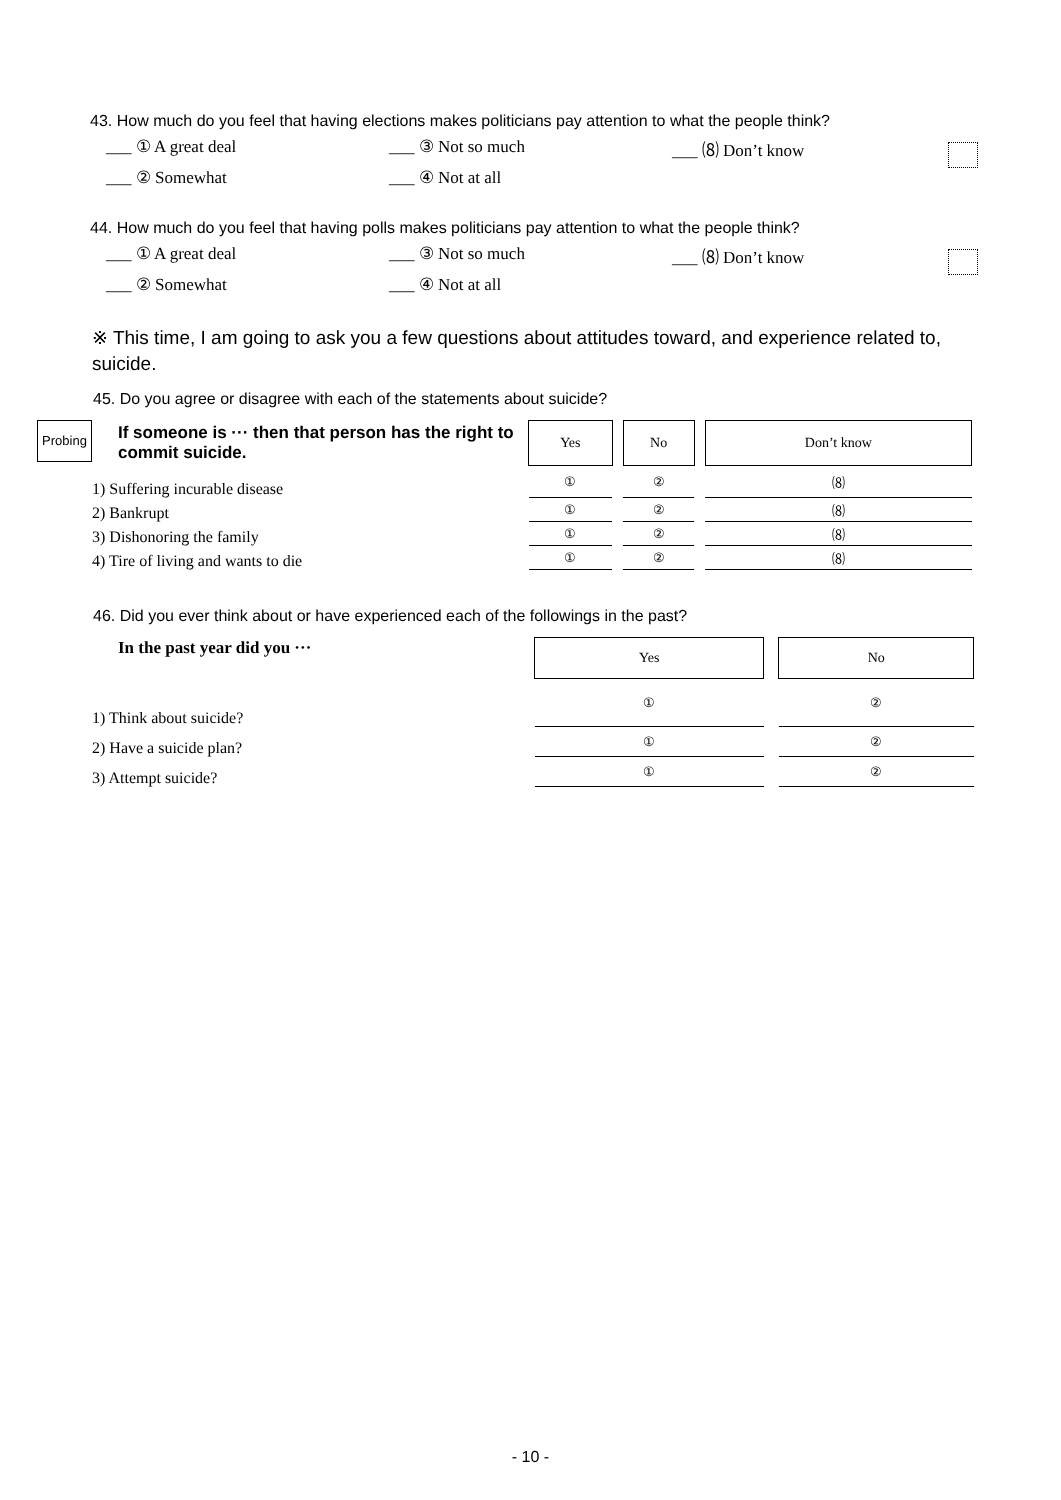43. How much do you feel that having elections makes politicians pay attention to what the people think?
___ ① A great deal ___ ③ Not so much ___ ⑻ Don’t know
___ ② Somewhat ___ ④ Not at all
44. How much do you feel that having polls makes politicians pay attention to what the people think?
___ ① A great deal ___ ③ Not so much ___ ⑻ Don’t know
___ ② Somewhat ___ ④ Not at all
※ This time, I am going to ask you a few questions about attitudes toward, and experience related to, suicide.
45. Do you agree or disagree with each of the statements about suicide?
Probing
| If someone is ··· then that person has the right to commit suicide. | Yes | | No | | Don’t know |
| 1) Suffering incurable disease | ① | | ② | | ⑻ |
| 2) Bankrupt | ① | | ② | | ⑻ |
| 3) Dishonoring the family | ① | | ② | | ⑻ |
| 4) Tire of living and wants to die | ① | | ② | | ⑻ |
46. Did you ever think about or have experienced each of the followings in the past?
| In the past year did you ··· | Yes | | No |
| 1) Think about suicide? | ① | | ② |
| 2) Have a suicide plan? | ① | | ② |
| 3) Attempt suicide? | ① | | ② |
- 10 -